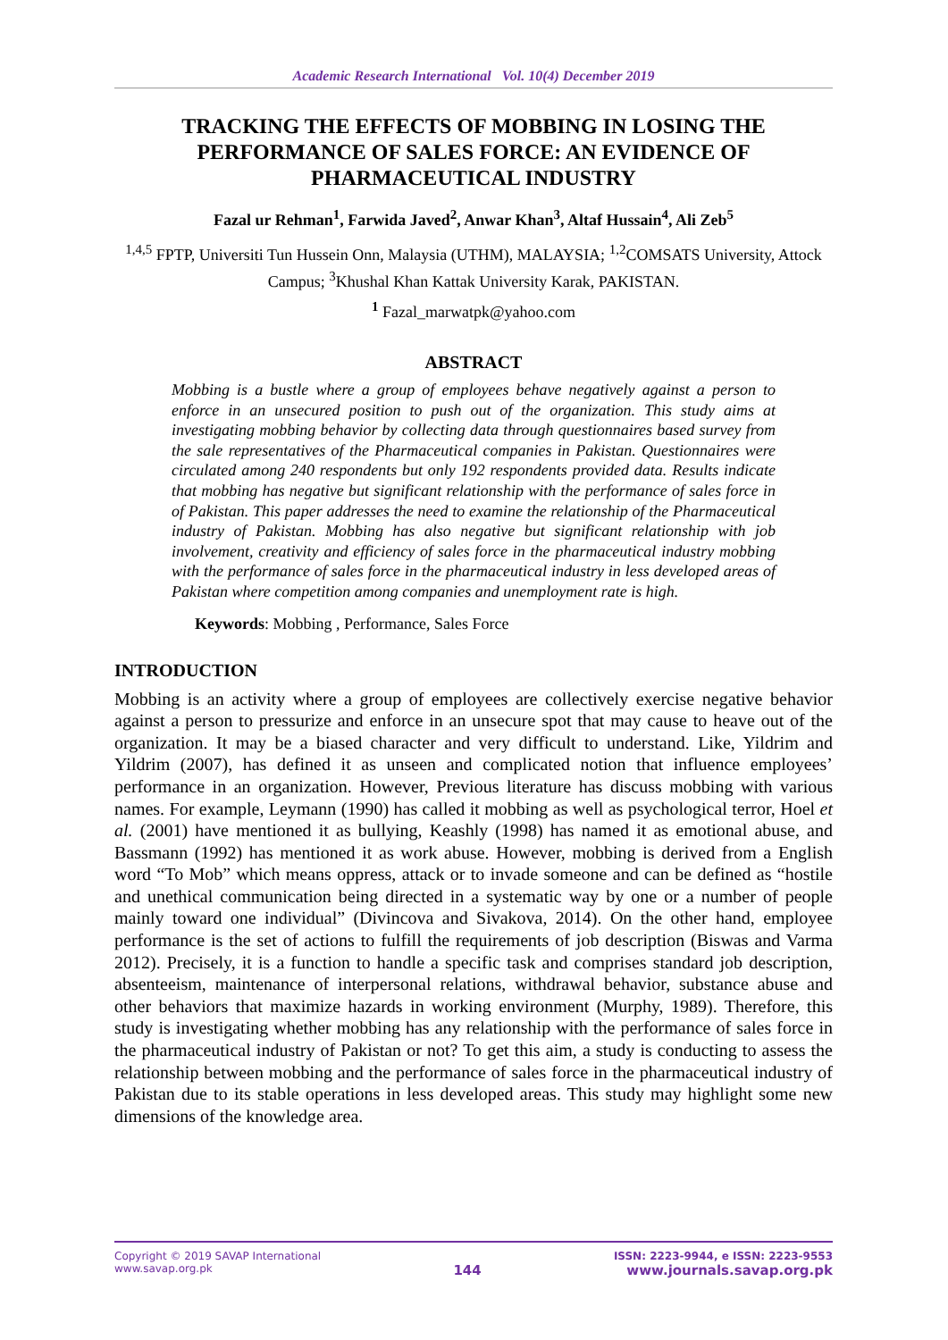Academic Research International Vol. 10(4) December 2019
TRACKING THE EFFECTS OF MOBBING IN LOSING THE PERFORMANCE OF SALES FORCE: AN EVIDENCE OF PHARMACEUTICAL INDUSTRY
Fazal ur Rehman<sup>1</sup>, Farwida Javed<sup>2</sup>, Anwar Khan<sup>3</sup>, Altaf Hussain<sup>4</sup>, Ali Zeb<sup>5</sup>
<sup>1,4,5</sup> FPTP, Universiti Tun Hussein Onn, Malaysia (UTHM), MALAYSIA; <sup>1,2</sup>COMSATS University, Attock Campus; <sup>3</sup>Khushal Khan Kattak University Karak, PAKISTAN.
<sup>1</sup> Fazal_marwatpk@yahoo.com
ABSTRACT
Mobbing is a bustle where a group of employees behave negatively against a person to enforce in an unsecured position to push out of the organization. This study aims at investigating mobbing behavior by collecting data through questionnaires based survey from the sale representatives of the Pharmaceutical companies in Pakistan. Questionnaires were circulated among 240 respondents but only 192 respondents provided data. Results indicate that mobbing has negative but significant relationship with the performance of sales force in of Pakistan. This paper addresses the need to examine the relationship of the Pharmaceutical industry of Pakistan. Mobbing has also negative but significant relationship with job involvement, creativity and efficiency of sales force in the pharmaceutical industry mobbing with the performance of sales force in the pharmaceutical industry in less developed areas of Pakistan where competition among companies and unemployment rate is high.
Keywords: Mobbing , Performance, Sales Force
INTRODUCTION
Mobbing is an activity where a group of employees are collectively exercise negative behavior against a person to pressurize and enforce in an unsecure spot that may cause to heave out of the organization. It may be a biased character and very difficult to understand. Like, Yildrim and Yildrim (2007), has defined it as unseen and complicated notion that influence employees’ performance in an organization. However, Previous literature has discuss mobbing with various names. For example, Leymann (1990) has called it mobbing as well as psychological terror, Hoel et al. (2001) have mentioned it as bullying, Keashly (1998) has named it as emotional abuse, and Bassmann (1992) has mentioned it as work abuse. However, mobbing is derived from a English word “To Mob” which means oppress, attack or to invade someone and can be defined as “hostile and unethical communication being directed in a systematic way by one or a number of people mainly toward one individual” (Divincova and Sivakova, 2014). On the other hand, employee performance is the set of actions to fulfill the requirements of job description (Biswas and Varma 2012). Precisely, it is a function to handle a specific task and comprises standard job description, absenteeism, maintenance of interpersonal relations, withdrawal behavior, substance abuse and other behaviors that maximize hazards in working environment (Murphy, 1989). Therefore, this study is investigating whether mobbing has any relationship with the performance of sales force in the pharmaceutical industry of Pakistan or not? To get this aim, a study is conducting to assess the relationship between mobbing and the performance of sales force in the pharmaceutical industry of Pakistan due to its stable operations in less developed areas. This study may highlight some new dimensions of the knowledge area.
Copyright © 2019 SAVAP International
www.savap.org.pk
144
ISSN: 2223-9944, e ISSN: 2223-9553
www.journals.savap.org.pk